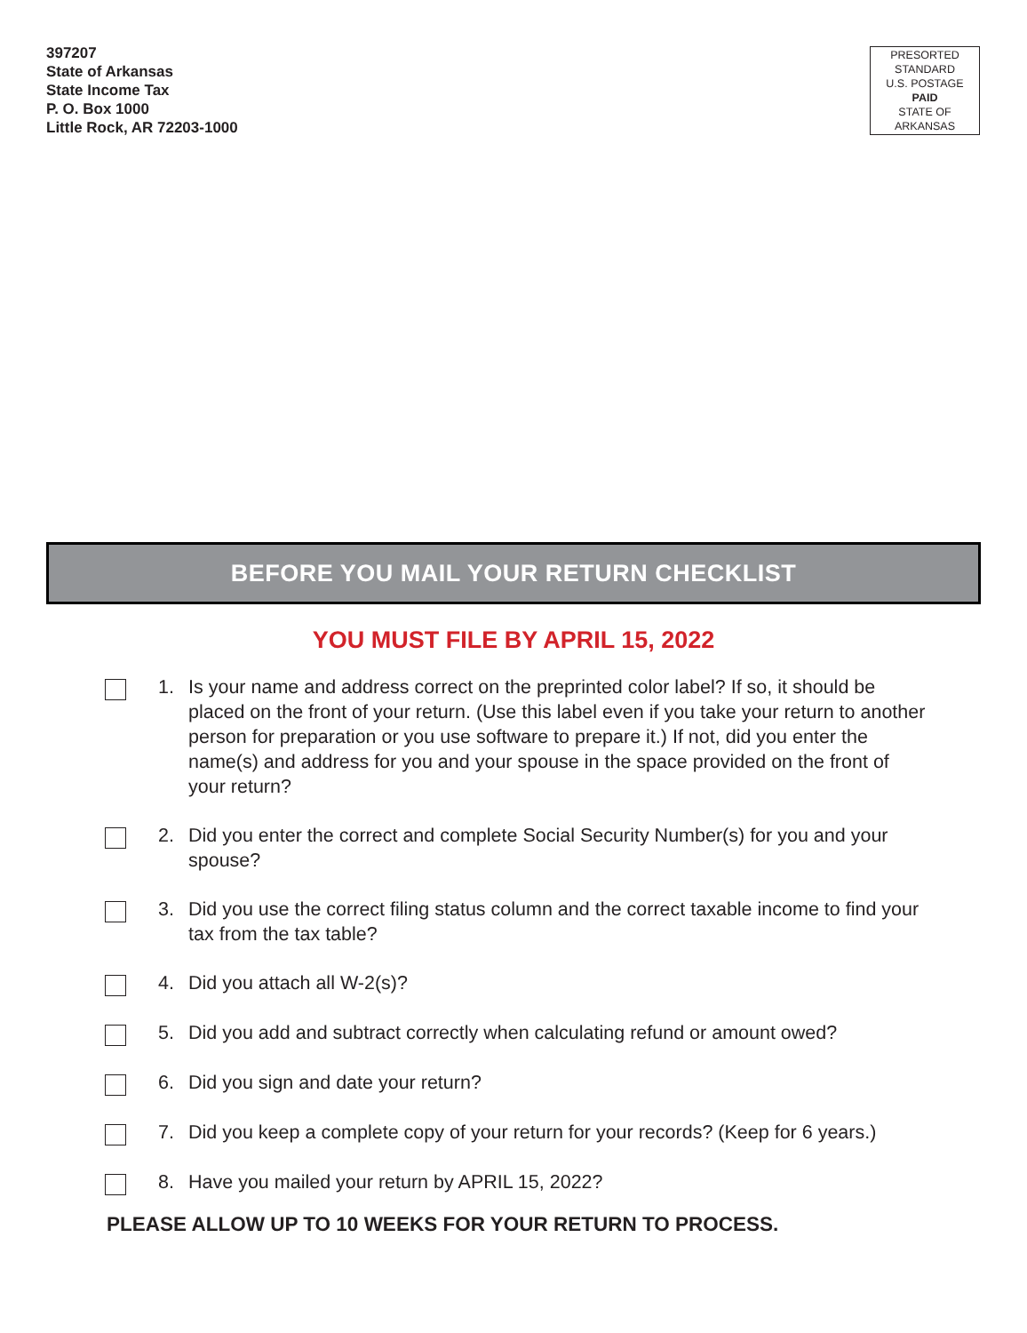397207
State of Arkansas
State Income Tax
P. O. Box 1000
Little Rock, AR 72203-1000
PRESORTED
STANDARD
U.S. POSTAGE
PAID
STATE OF
ARKANSAS
BEFORE YOU MAIL YOUR RETURN CHECKLIST
YOU MUST FILE BY APRIL 15, 2022
1. Is your name and address correct on the preprinted color label? If so, it should be placed on the front of your return. (Use this label even if you take your return to another person for preparation or you use software to prepare it.) If not, did you enter the name(s) and address for you and your spouse in the space provided on the front of your return?
2. Did you enter the correct and complete Social Security Number(s) for you and your spouse?
3. Did you use the correct filing status column and the correct taxable income to find your tax from the tax table?
4. Did you attach all W-2(s)?
5. Did you add and subtract correctly when calculating refund or amount owed?
6. Did you sign and date your return?
7. Did you keep a complete copy of your return for your records? (Keep for 6 years.)
8. Have you mailed your return by APRIL 15, 2022?
PLEASE ALLOW UP TO 10 WEEKS FOR YOUR RETURN TO PROCESS.